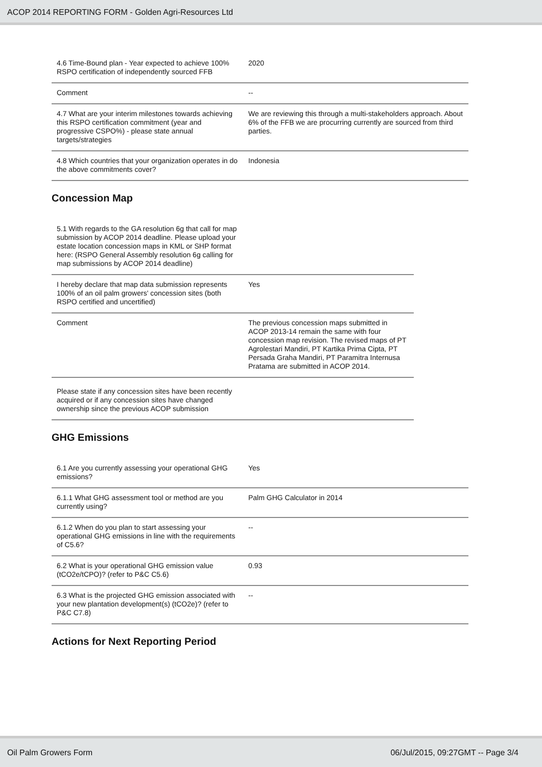ACOP 2014 REPORTING FORM - Golden Agri-Resources Ltd
| 4.6 Time-Bound plan - Year expected to achieve 100% RSPO certification of independently sourced FFB | 2020 |
| Comment | -- |
| 4.7 What are your interim milestones towards achieving this RSPO certification commitment (year and progressive CSPO%) - please state annual targets/strategies | We are reviewing this through a multi-stakeholders approach. About 6% of the FFB we are procurring currently are sourced from third parties. |
| 4.8 Which countries that your organization operates in do the above commitments cover? | Indonesia |
Concession Map
| 5.1 With regards to the GA resolution 6g that call for map submission by ACOP 2014 deadline. Please upload your estate location concession maps in KML or SHP format here: (RSPO General Assembly resolution 6g calling for map submissions by ACOP 2014 deadline) | |
| I hereby declare that map data submission represents 100% of an oil palm growers' concession sites (both RSPO certified and uncertified) | Yes |
| Comment | The previous concession maps submitted in ACOP 2013-14 remain the same with four concession map revision. The revised maps of PT Agrolestari Mandiri, PT Kartika Prima Cipta, PT Persada Graha Mandiri, PT Paramitra Internusa Pratama are submitted in ACOP 2014. |
| Please state if any concession sites have been recently acquired or if any concession sites have changed ownership since the previous ACOP submission | |
GHG Emissions
| 6.1 Are you currently assessing your operational GHG emissions? | Yes |
| 6.1.1 What GHG assessment tool or method are you currently using? | Palm GHG Calculator in 2014 |
| 6.1.2 When do you plan to start assessing your operational GHG emissions in line with the requirements of C5.6? | -- |
| 6.2 What is your operational GHG emission value (tCO2e/tCPO)? (refer to P&C C5.6) | 0.93 |
| 6.3 What is the projected GHG emission associated with your new plantation development(s) (tCO2e)? (refer to P&C C7.8) | -- |
Actions for Next Reporting Period
Oil Palm Growers Form 06/Jul/2015, 09:27GMT -- Page 3/4